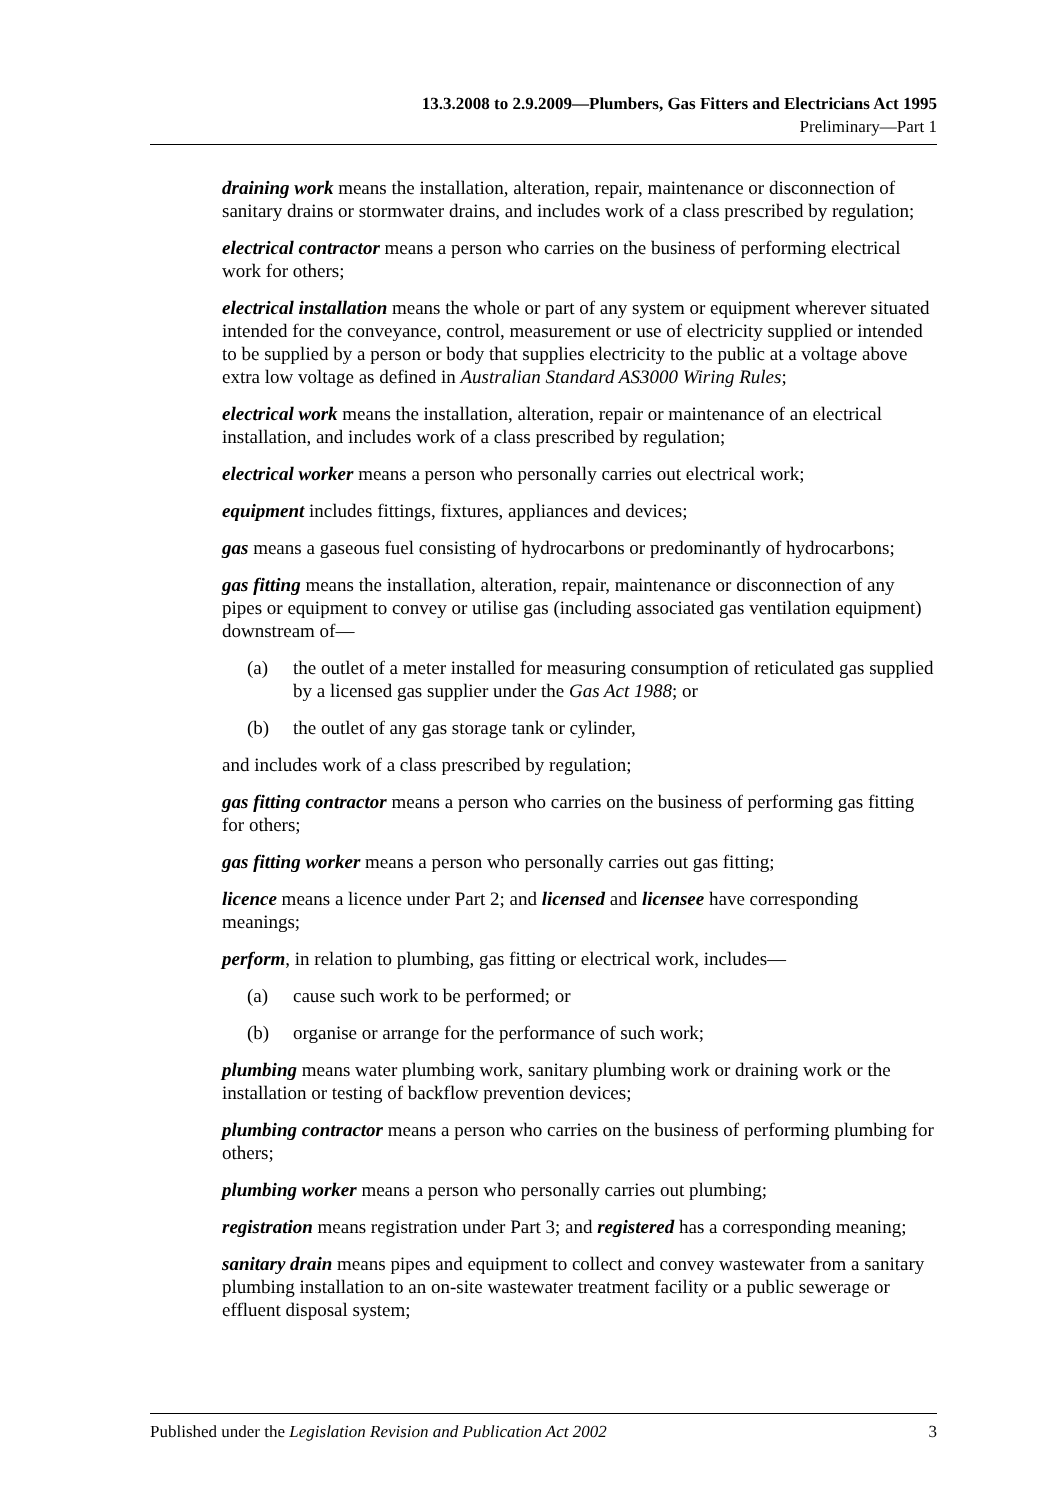13.3.2008 to 2.9.2009—Plumbers, Gas Fitters and Electricians Act 1995
Preliminary—Part 1
draining work means the installation, alteration, repair, maintenance or disconnection of sanitary drains or stormwater drains, and includes work of a class prescribed by regulation;
electrical contractor means a person who carries on the business of performing electrical work for others;
electrical installation means the whole or part of any system or equipment wherever situated intended for the conveyance, control, measurement or use of electricity supplied or intended to be supplied by a person or body that supplies electricity to the public at a voltage above extra low voltage as defined in Australian Standard AS3000 Wiring Rules;
electrical work means the installation, alteration, repair or maintenance of an electrical installation, and includes work of a class prescribed by regulation;
electrical worker means a person who personally carries out electrical work;
equipment includes fittings, fixtures, appliances and devices;
gas means a gaseous fuel consisting of hydrocarbons or predominantly of hydrocarbons;
gas fitting means the installation, alteration, repair, maintenance or disconnection of any pipes or equipment to convey or utilise gas (including associated gas ventilation equipment) downstream of—
(a) the outlet of a meter installed for measuring consumption of reticulated gas supplied by a licensed gas supplier under the Gas Act 1988; or
(b) the outlet of any gas storage tank or cylinder,
and includes work of a class prescribed by regulation;
gas fitting contractor means a person who carries on the business of performing gas fitting for others;
gas fitting worker means a person who personally carries out gas fitting;
licence means a licence under Part 2; and licensed and licensee have corresponding meanings;
perform, in relation to plumbing, gas fitting or electrical work, includes—
(a) cause such work to be performed; or
(b) organise or arrange for the performance of such work;
plumbing means water plumbing work, sanitary plumbing work or draining work or the installation or testing of backflow prevention devices;
plumbing contractor means a person who carries on the business of performing plumbing for others;
plumbing worker means a person who personally carries out plumbing;
registration means registration under Part 3; and registered has a corresponding meaning;
sanitary drain means pipes and equipment to collect and convey wastewater from a sanitary plumbing installation to an on-site wastewater treatment facility or a public sewerage or effluent disposal system;
Published under the Legislation Revision and Publication Act 2002 3